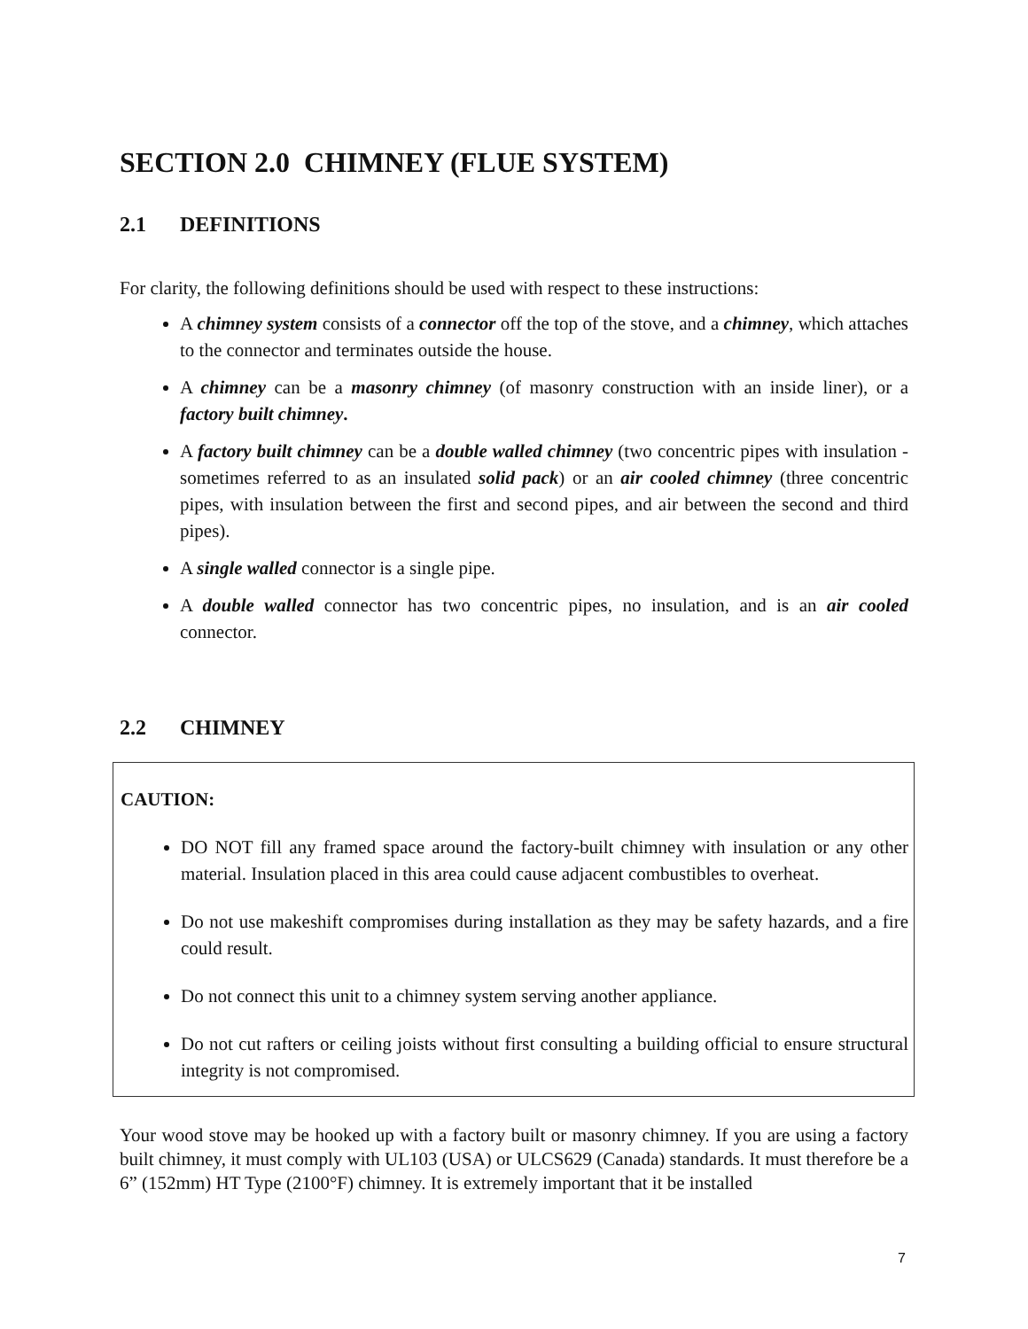SECTION 2.0 CHIMNEY (FLUE SYSTEM)
2.1 DEFINITIONS
For clarity, the following definitions should be used with respect to these instructions:
A chimney system consists of a connector off the top of the stove, and a chimney, which attaches to the connector and terminates outside the house.
A chimney can be a masonry chimney (of masonry construction with an inside liner), or a factory built chimney.
A factory built chimney can be a double walled chimney (two concentric pipes with insulation - sometimes referred to as an insulated solid pack) or an air cooled chimney (three concentric pipes, with insulation between the first and second pipes, and air between the second and third pipes).
A single walled connector is a single pipe.
A double walled connector has two concentric pipes, no insulation, and is an air cooled connector.
2.2 CHIMNEY
CAUTION:
DO NOT fill any framed space around the factory-built chimney with insulation or any other material. Insulation placed in this area could cause adjacent combustibles to overheat.
Do not use makeshift compromises during installation as they may be safety hazards, and a fire could result.
Do not connect this unit to a chimney system serving another appliance.
Do not cut rafters or ceiling joists without first consulting a building official to ensure structural integrity is not compromised.
Your wood stove may be hooked up with a factory built or masonry chimney. If you are using a factory built chimney, it must comply with UL103 (USA) or ULCS629 (Canada) standards. It must therefore be a 6” (152mm) HT Type (2100°F) chimney. It is extremely important that it be installed
7